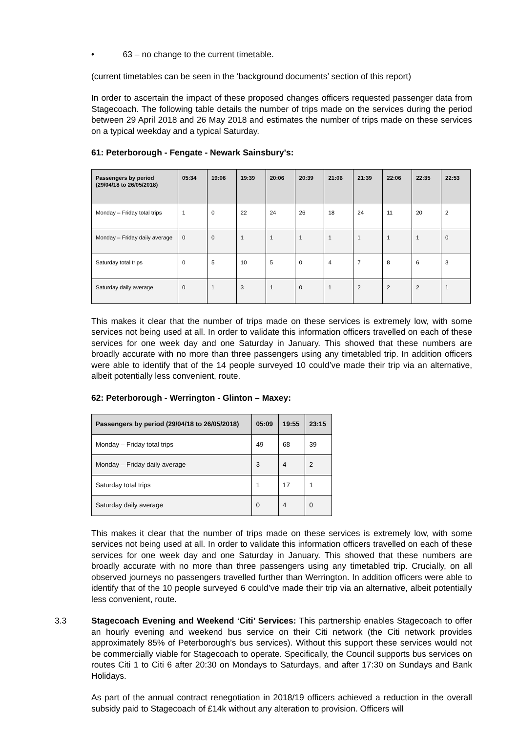• 63 – no change to the current timetable.
(current timetables can be seen in the ‘background documents’ section of this report)
In order to ascertain the impact of these proposed changes officers requested passenger data from Stagecoach. The following table details the number of trips made on the services during the period between 29 April 2018 and 26 May 2018 and estimates the number of trips made on these services on a typical weekday and a typical Saturday.
61: Peterborough - Fengate - Newark Sainsbury's:
| Passengers by period (29/04/18 to 26/05/2018) | 05:34 | 19:06 | 19:39 | 20:06 | 20:39 | 21:06 | 21:39 | 22:06 | 22:35 | 22:53 |
| --- | --- | --- | --- | --- | --- | --- | --- | --- | --- | --- |
| Monday – Friday total trips | 1 | 0 | 22 | 24 | 26 | 18 | 24 | 11 | 20 | 2 |
| Monday – Friday daily average | 0 | 0 | 1 | 1 | 1 | 1 | 1 | 1 | 1 | 0 |
| Saturday total trips | 0 | 5 | 10 | 5 | 0 | 4 | 7 | 8 | 6 | 3 |
| Saturday daily average | 0 | 1 | 3 | 1 | 0 | 1 | 2 | 2 | 2 | 1 |
This makes it clear that the number of trips made on these services is extremely low, with some services not being used at all. In order to validate this information officers travelled on each of these services for one week day and one Saturday in January. This showed that these numbers are broadly accurate with no more than three passengers using any timetabled trip. In addition officers were able to identify that of the 14 people surveyed 10 could’ve made their trip via an alternative, albeit potentially less convenient, route.
62: Peterborough - Werrington - Glinton – Maxey:
| Passengers by period (29/04/18 to 26/05/2018) | 05:09 | 19:55 | 23:15 |
| --- | --- | --- | --- |
| Monday – Friday total trips | 49 | 68 | 39 |
| Monday – Friday daily average | 3 | 4 | 2 |
| Saturday total trips | 1 | 17 | 1 |
| Saturday daily average | 0 | 4 | 0 |
This makes it clear that the number of trips made on these services is extremely low, with some services not being used at all. In order to validate this information officers travelled on each of these services for one week day and one Saturday in January. This showed that these numbers are broadly accurate with no more than three passengers using any timetabled trip. Crucially, on all observed journeys no passengers travelled further than Werrington. In addition officers were able to identify that of the 10 people surveyed 6 could’ve made their trip via an alternative, albeit potentially less convenient, route.
3.3 Stagecoach Evening and Weekend ‘Citi’ Services: This partnership enables Stagecoach to offer an hourly evening and weekend bus service on their Citi network (the Citi network provides approximately 85% of Peterborough’s bus services). Without this support these services would not be commercially viable for Stagecoach to operate. Specifically, the Council supports bus services on routes Citi 1 to Citi 6 after 20:30 on Mondays to Saturdays, and after 17:30 on Sundays and Bank Holidays.
As part of the annual contract renegotiation in 2018/19 officers achieved a reduction in the overall subsidy paid to Stagecoach of £14k without any alteration to provision. Officers will